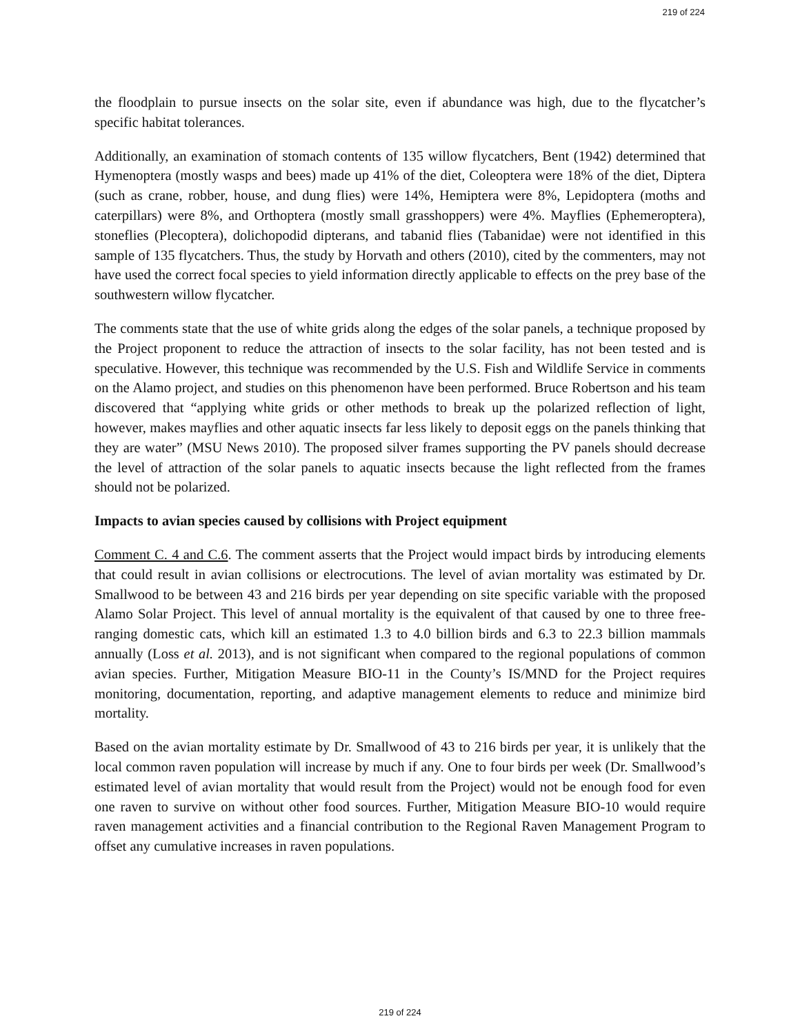219 of 224
the floodplain to pursue insects on the solar site, even if abundance was high, due to the flycatcher’s specific habitat tolerances.
Additionally, an examination of stomach contents of 135 willow flycatchers, Bent (1942) determined that Hymenoptera (mostly wasps and bees) made up 41% of the diet, Coleoptera were 18% of the diet, Diptera (such as crane, robber, house, and dung flies) were 14%, Hemiptera were 8%, Lepidoptera (moths and caterpillars) were 8%, and Orthoptera (mostly small grasshoppers) were 4%. Mayflies (Ephemeroptera), stoneflies (Plecoptera), dolichopodid dipterans, and tabanid flies (Tabanidae) were not identified in this sample of 135 flycatchers. Thus, the study by Horvath and others (2010), cited by the commenters, may not have used the correct focal species to yield information directly applicable to effects on the prey base of the southwestern willow flycatcher.
The comments state that the use of white grids along the edges of the solar panels, a technique proposed by the Project proponent to reduce the attraction of insects to the solar facility, has not been tested and is speculative. However, this technique was recommended by the U.S. Fish and Wildlife Service in comments on the Alamo project, and studies on this phenomenon have been performed. Bruce Robertson and his team discovered that “applying white grids or other methods to break up the polarized reflection of light, however, makes mayflies and other aquatic insects far less likely to deposit eggs on the panels thinking that they are water” (MSU News 2010). The proposed silver frames supporting the PV panels should decrease the level of attraction of the solar panels to aquatic insects because the light reflected from the frames should not be polarized.
Impacts to avian species caused by collisions with Project equipment
Comment C. 4 and C.6. The comment asserts that the Project would impact birds by introducing elements that could result in avian collisions or electrocutions. The level of avian mortality was estimated by Dr. Smallwood to be between 43 and 216 birds per year depending on site specific variable with the proposed Alamo Solar Project. This level of annual mortality is the equivalent of that caused by one to three free-ranging domestic cats, which kill an estimated 1.3 to 4.0 billion birds and 6.3 to 22.3 billion mammals annually (Loss et al. 2013), and is not significant when compared to the regional populations of common avian species. Further, Mitigation Measure BIO-11 in the County’s IS/MND for the Project requires monitoring, documentation, reporting, and adaptive management elements to reduce and minimize bird mortality.
Based on the avian mortality estimate by Dr. Smallwood of 43 to 216 birds per year, it is unlikely that the local common raven population will increase by much if any. One to four birds per week (Dr. Smallwood’s estimated level of avian mortality that would result from the Project) would not be enough food for even one raven to survive on without other food sources. Further, Mitigation Measure BIO-10 would require raven management activities and a financial contribution to the Regional Raven Management Program to offset any cumulative increases in raven populations.
219 of 224